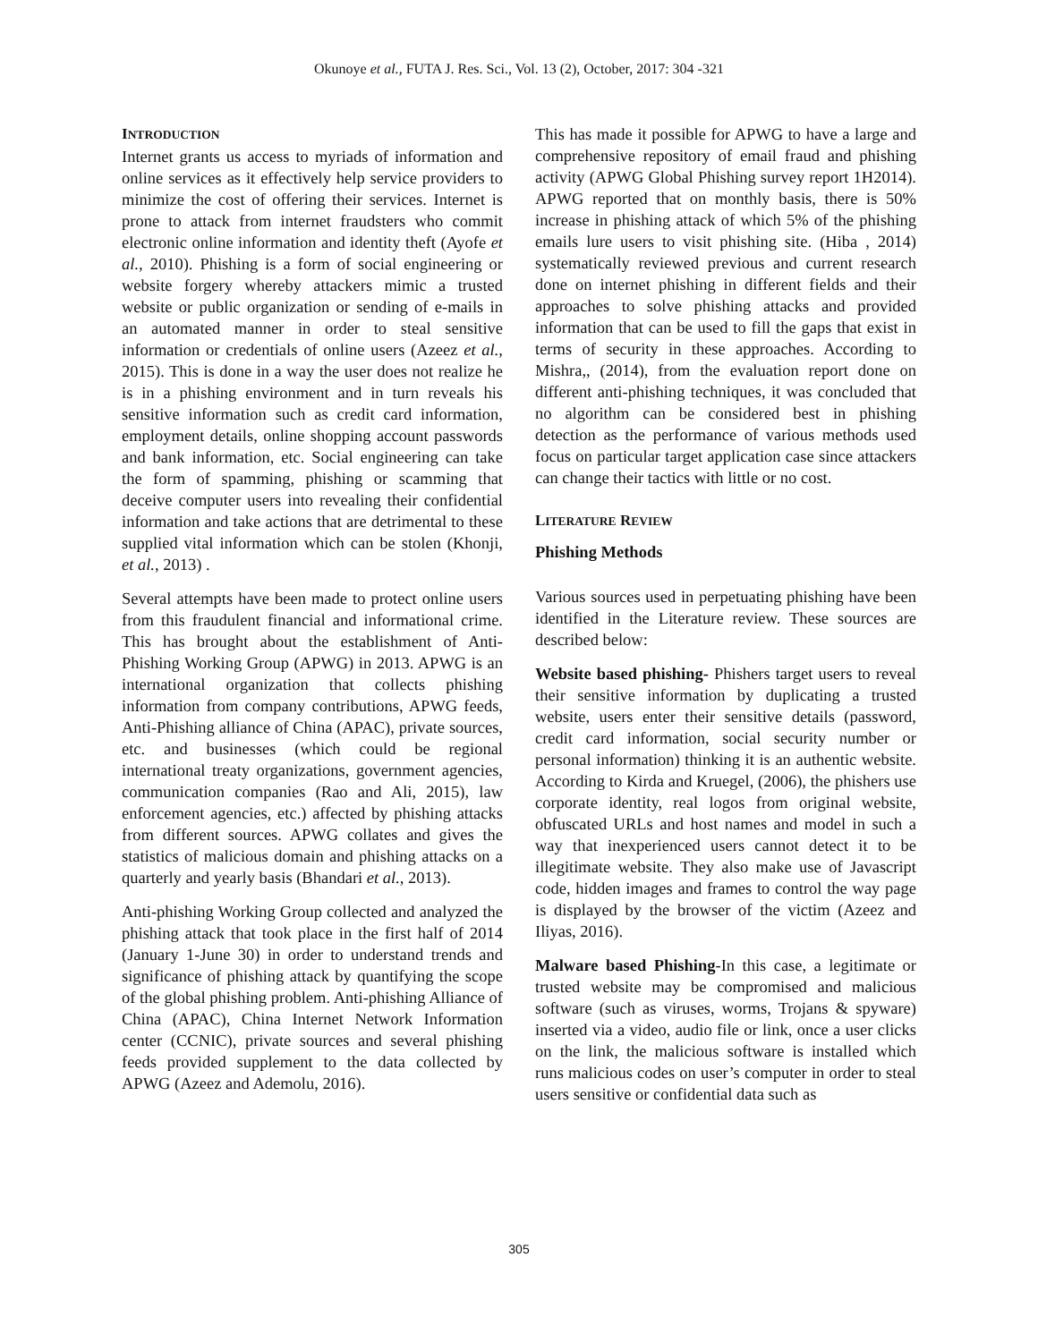Okunoye et al., FUTA J. Res. Sci., Vol. 13 (2), October, 2017: 304 -321
INTRODUCTION
Internet grants us access to myriads of information and online services as it effectively help service providers to minimize the cost of offering their services. Internet is prone to attack from internet fraudsters who commit electronic online information and identity theft (Ayofe et al., 2010). Phishing is a form of social engineering or website forgery whereby attackers mimic a trusted website or public organization or sending of e-mails in an automated manner in order to steal sensitive information or credentials of online users (Azeez et al., 2015). This is done in a way the user does not realize he is in a phishing environment and in turn reveals his sensitive information such as credit card information, employment details, online shopping account passwords and bank information, etc. Social engineering can take the form of spamming, phishing or scamming that deceive computer users into revealing their confidential information and take actions that are detrimental to these supplied vital information which can be stolen (Khonji, et al., 2013) .
Several attempts have been made to protect online users from this fraudulent financial and informational crime. This has brought about the establishment of Anti-Phishing Working Group (APWG) in 2013. APWG is an international organization that collects phishing information from company contributions, APWG feeds, Anti-Phishing alliance of China (APAC), private sources, etc. and businesses (which could be regional international treaty organizations, government agencies, communication companies (Rao and Ali, 2015), law enforcement agencies, etc.) affected by phishing attacks from different sources. APWG collates and gives the statistics of malicious domain and phishing attacks on a quarterly and yearly basis (Bhandari et al., 2013).
Anti-phishing Working Group collected and analyzed the phishing attack that took place in the first half of 2014 (January 1-June 30) in order to understand trends and significance of phishing attack by quantifying the scope of the global phishing problem. Anti-phishing Alliance of China (APAC), China Internet Network Information center (CCNIC), private sources and several phishing feeds provided supplement to the data collected by APWG (Azeez and Ademolu, 2016).
This has made it possible for APWG to have a large and comprehensive repository of email fraud and phishing activity (APWG Global Phishing survey report 1H2014). APWG reported that on monthly basis, there is 50% increase in phishing attack of which 5% of the phishing emails lure users to visit phishing site. (Hiba , 2014) systematically reviewed previous and current research done on internet phishing in different fields and their approaches to solve phishing attacks and provided information that can be used to fill the gaps that exist in terms of security in these approaches. According to Mishra,, (2014), from the evaluation report done on different anti-phishing techniques, it was concluded that no algorithm can be considered best in phishing detection as the performance of various methods used focus on particular target application case since attackers can change their tactics with little or no cost.
LITERATURE REVIEW
Phishing Methods
Various sources used in perpetuating phishing have been identified in the Literature review. These sources are described below:
Website based phishing- Phishers target users to reveal their sensitive information by duplicating a trusted website, users enter their sensitive details (password, credit card information, social security number or personal information) thinking it is an authentic website. According to Kirda and Kruegel, (2006), the phishers use corporate identity, real logos from original website, obfuscated URLs and host names and model in such a way that inexperienced users cannot detect it to be illegitimate website. They also make use of Javascript code, hidden images and frames to control the way page is displayed by the browser of the victim (Azeez and Iliyas, 2016).
Malware based Phishing-In this case, a legitimate or trusted website may be compromised and malicious software (such as viruses, worms, Trojans & spyware) inserted via a video, audio file or link, once a user clicks on the link, the malicious software is installed which runs malicious codes on user’s computer in order to steal users sensitive or confidential data such as
305